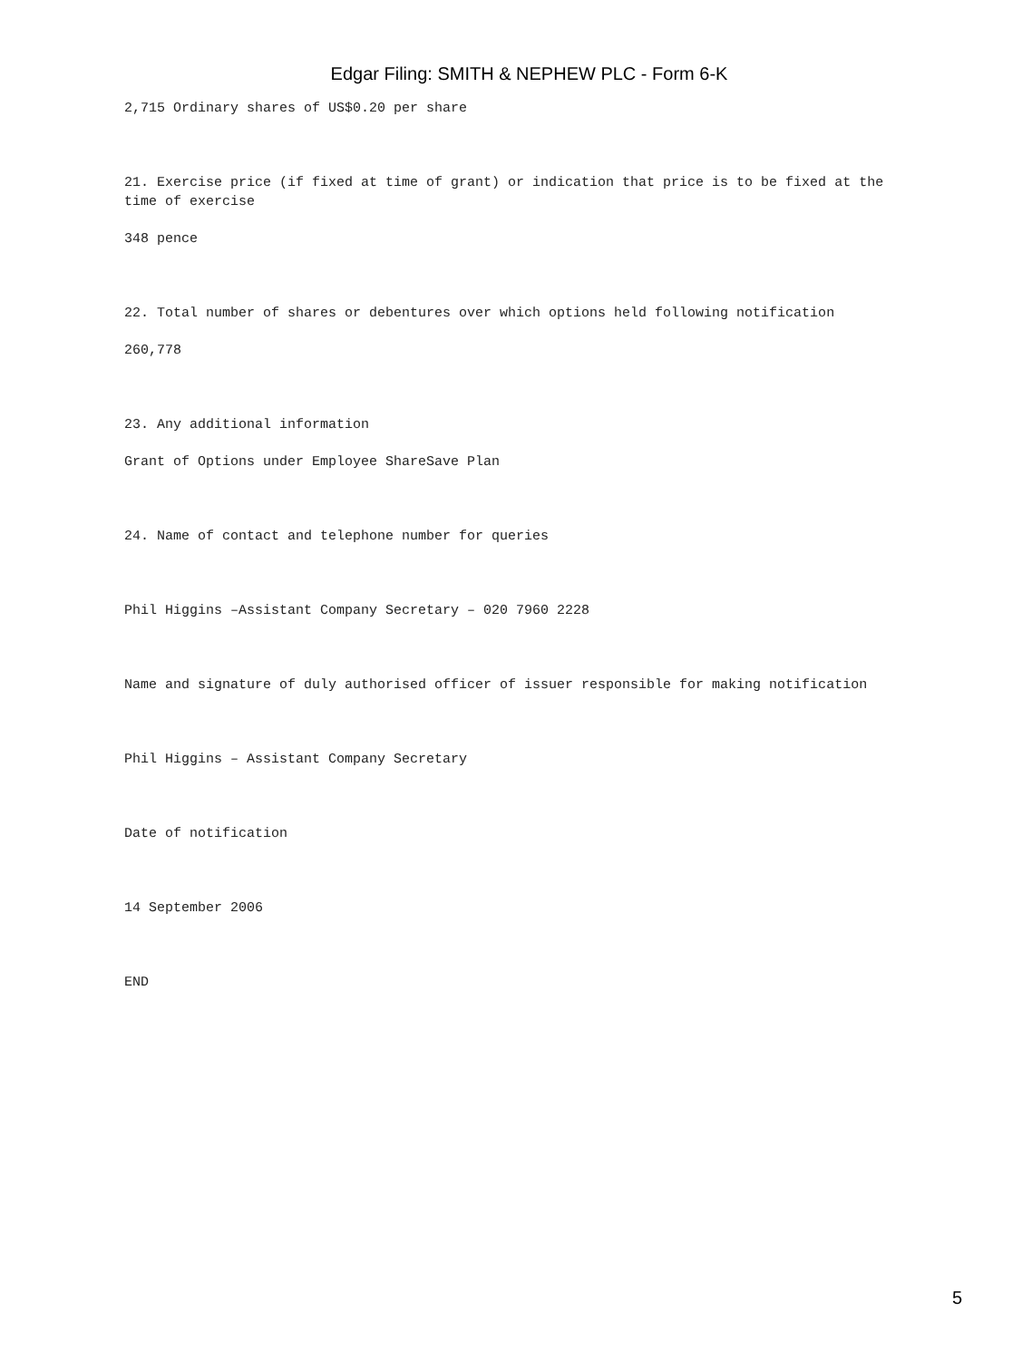Edgar Filing: SMITH & NEPHEW PLC - Form 6-K
2,715 Ordinary shares of US$0.20 per share
21. Exercise price (if fixed at time of grant) or indication that price is to be fixed at the time of exercise
348 pence
22. Total number of shares or debentures over which options held following notification
260,778
23. Any additional information
Grant of Options under Employee ShareSave Plan
24. Name of contact and telephone number for queries
Phil Higgins –Assistant Company Secretary – 020 7960 2228
Name and signature of duly authorised officer of issuer responsible for making notification
Phil Higgins – Assistant Company Secretary
Date of notification
14 September 2006
END
5